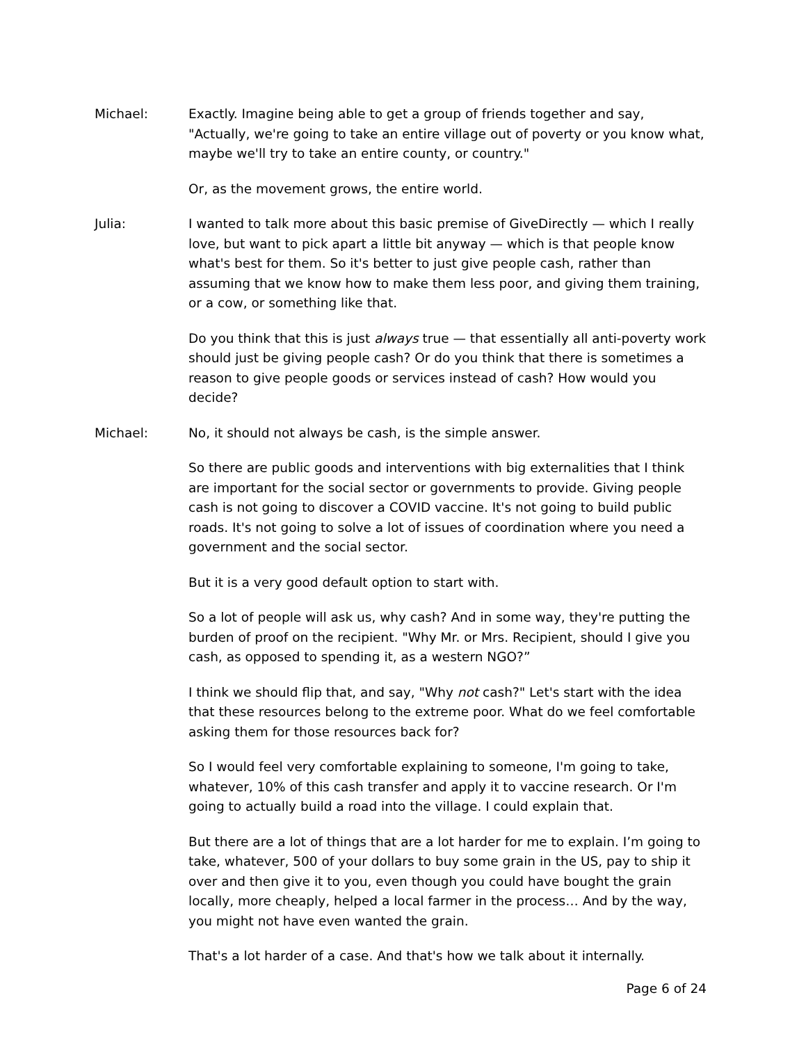Michael: Exactly. Imagine being able to get a group of friends together and say, "Actually, we're going to take an entire village out of poverty or you know what, maybe we'll try to take an entire county, or country."
Or, as the movement grows, the entire world.
Julia: I wanted to talk more about this basic premise of GiveDirectly — which I really love, but want to pick apart a little bit anyway — which is that people know what's best for them. So it's better to just give people cash, rather than assuming that we know how to make them less poor, and giving them training, or a cow, or something like that.
Do you think that this is just always true — that essentially all anti-poverty work should just be giving people cash? Or do you think that there is sometimes a reason to give people goods or services instead of cash? How would you decide?
Michael: No, it should not always be cash, is the simple answer.
So there are public goods and interventions with big externalities that I think are important for the social sector or governments to provide. Giving people cash is not going to discover a COVID vaccine. It's not going to build public roads. It's not going to solve a lot of issues of coordination where you need a government and the social sector.
But it is a very good default option to start with.
So a lot of people will ask us, why cash? And in some way, they're putting the burden of proof on the recipient. "Why Mr. or Mrs. Recipient, should I give you cash, as opposed to spending it, as a western NGO?”
I think we should flip that, and say, "Why not cash?" Let's start with the idea that these resources belong to the extreme poor. What do we feel comfortable asking them for those resources back for?
So I would feel very comfortable explaining to someone, I'm going to take, whatever, 10% of this cash transfer and apply it to vaccine research. Or I'm going to actually build a road into the village. I could explain that.
But there are a lot of things that are a lot harder for me to explain. I’m going to take, whatever, 500 of your dollars to buy some grain in the US, pay to ship it over and then give it to you, even though you could have bought the grain locally, more cheaply, helped a local farmer in the process… And by the way, you might not have even wanted the grain.
That's a lot harder of a case. And that's how we talk about it internally.
Page 6 of 24